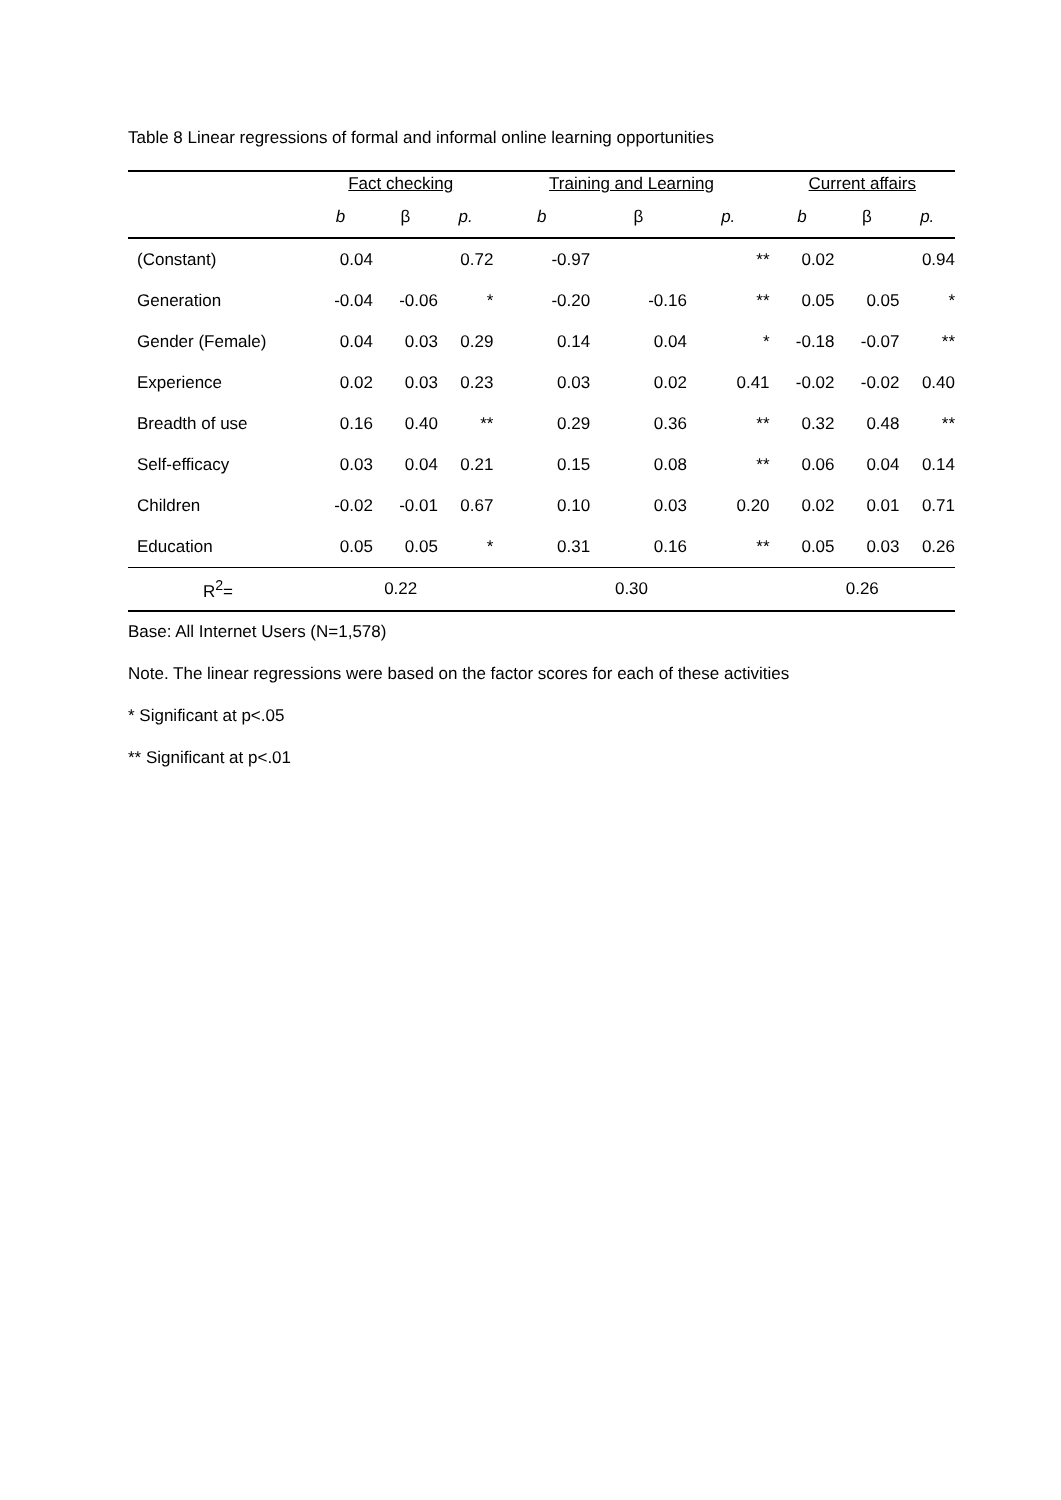Table 8 Linear regressions of formal and informal online learning opportunities
| | Fact checking | | | Training and Learning | | | Current affairs | | |
| --- | --- | --- | --- | --- | --- | --- | --- | --- | --- |
| | b | β | p. | b | β | p. | b | β | p. |
| (Constant) | 0.04 | | 0.72 | -0.97 | | ** | 0.02 | | 0.94 |
| Generation | -0.04 | -0.06 | * | -0.20 | -0.16 | ** | 0.05 | 0.05 | * |
| Gender (Female) | 0.04 | 0.03 | 0.29 | 0.14 | 0.04 | * | -0.18 | -0.07 | ** |
| Experience | 0.02 | 0.03 | 0.23 | 0.03 | 0.02 | 0.41 | -0.02 | -0.02 | 0.40 |
| Breadth of use | 0.16 | 0.40 | ** | 0.29 | 0.36 | ** | 0.32 | 0.48 | ** |
| Self-efficacy | 0.03 | 0.04 | 0.21 | 0.15 | 0.08 | ** | 0.06 | 0.04 | 0.14 |
| Children | -0.02 | -0.01 | 0.67 | 0.10 | 0.03 | 0.20 | 0.02 | 0.01 | 0.71 |
| Education | 0.05 | 0.05 | * | 0.31 | 0.16 | ** | 0.05 | 0.03 | 0.26 |
| R<sup>2</sup>= | 0.22 | | | 0.30 | | | 0.26 | | |
Base: All Internet Users (N=1,578)
Note. The linear regressions were based on the factor scores for each of these activities
* Significant at p<.05
** Significant at p<.01